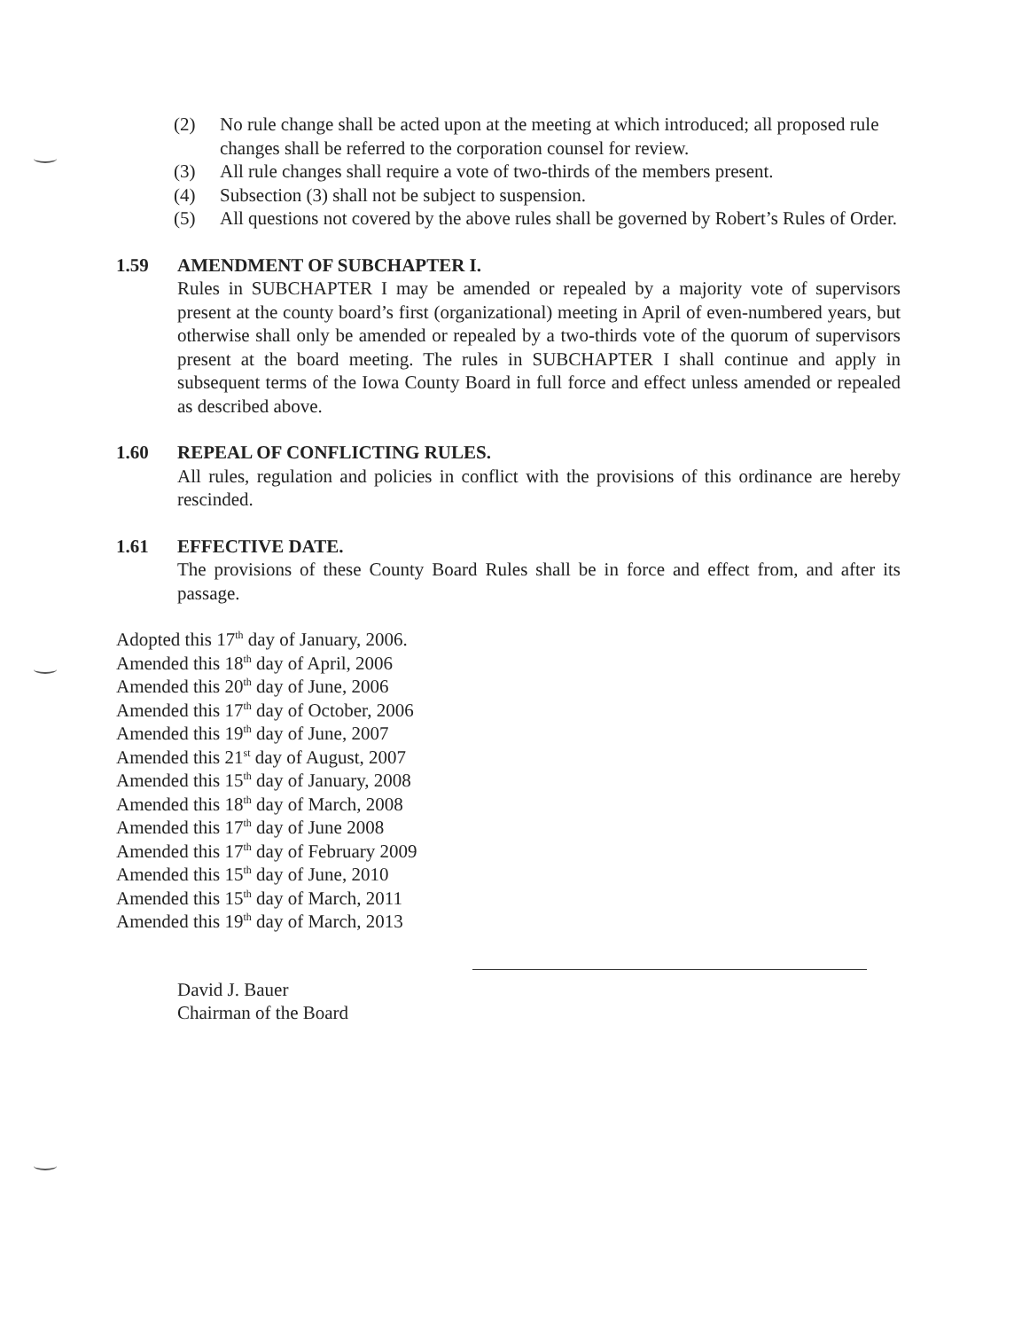(2) No rule change shall be acted upon at the meeting at which introduced; all proposed rule changes shall be referred to the corporation counsel for review.
(3) All rule changes shall require a vote of two-thirds of the members present.
(4) Subsection (3) shall not be subject to suspension.
(5) All questions not covered by the above rules shall be governed by Robert’s Rules of Order.
1.59 AMENDMENT OF SUBCHAPTER I.
Rules in SUBCHAPTER I may be amended or repealed by a majority vote of supervisors present at the county board’s first (organizational) meeting in April of even-numbered years, but otherwise shall only be amended or repealed by a two-thirds vote of the quorum of supervisors present at the board meeting. The rules in SUBCHAPTER I shall continue and apply in subsequent terms of the Iowa County Board in full force and effect unless amended or repealed as described above.
1.60 REPEAL OF CONFLICTING RULES.
All rules, regulation and policies in conflict with the provisions of this ordinance are hereby rescinded.
1.61 EFFECTIVE DATE.
The provisions of these County Board Rules shall be in force and effect from, and after its passage.
Adopted this 17<sup>th</sup> day of January, 2006.
Amended this 18<sup>th</sup> day of April, 2006
Amended this 20<sup>th</sup> day of June, 2006
Amended this 17<sup>th</sup> day of October, 2006
Amended this 19<sup>th</sup> day of June, 2007
Amended this 21<sup>st</sup> day of August, 2007
Amended this 15<sup>th</sup> day of January, 2008
Amended this 18<sup>th</sup> day of March, 2008
Amended this 17<sup>th</sup> day of June 2008
Amended this 17<sup>th</sup> day of February 2009
Amended this 15<sup>th</sup> day of June, 2010
Amended this 15<sup>th</sup> day of March, 2011
Amended this 19<sup>th</sup> day of March, 2013
David J. Bauer
Chairman of the Board